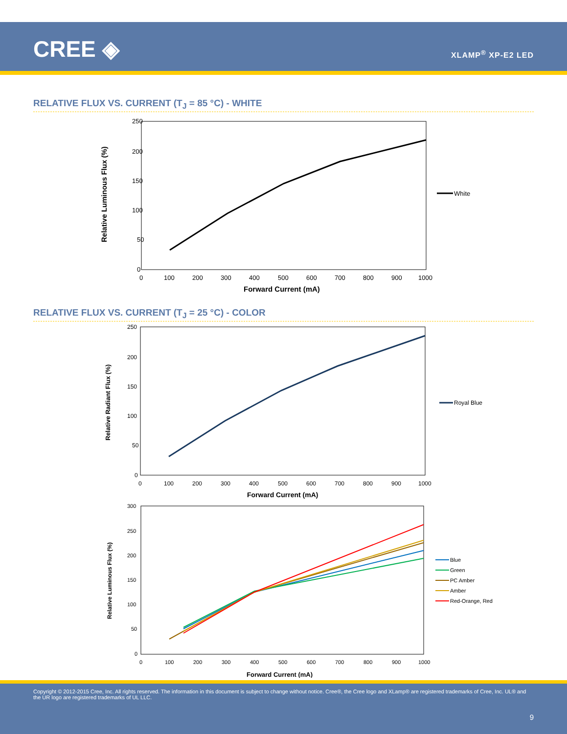CREE ◈ XLAMP<sup>®</sup> XP-E2 LED
RELATIVE FLUX VS. CURRENT (T<sub>J</sub> = 85 °C) - WHITE
250
200
150
100
50
0
0
100
200
300
400
500
600
700
800
900
1000
Forward Current (mA)
Relative Luminous Flux (%)
White
RELATIVE FLUX VS. CURRENT (T<sub>J</sub> = 25 °C) - COLOR
250
200
150
100
50
0
0
100
200
300
400
500
600
700
800
900
1000
Forward Current (mA)
Relative Radiant Flux (%)
Royal Blue
300
250
200
150
100
50
0
0
100
200
300
400
500
600
700
800
900
1000
Forward Current (mA)
Relative Luminous Flux (%)
Blue
Green
PC Amber
Amber
Red-Orange, Red
Copyright © 2012-2015 Cree, Inc. All rights reserved. The information in this document is subject to change without notice. Cree®, the Cree logo and XLamp® are registered trademarks of Cree, Inc. UL® and the UR logo are registered trademarks of UL LLC.
9